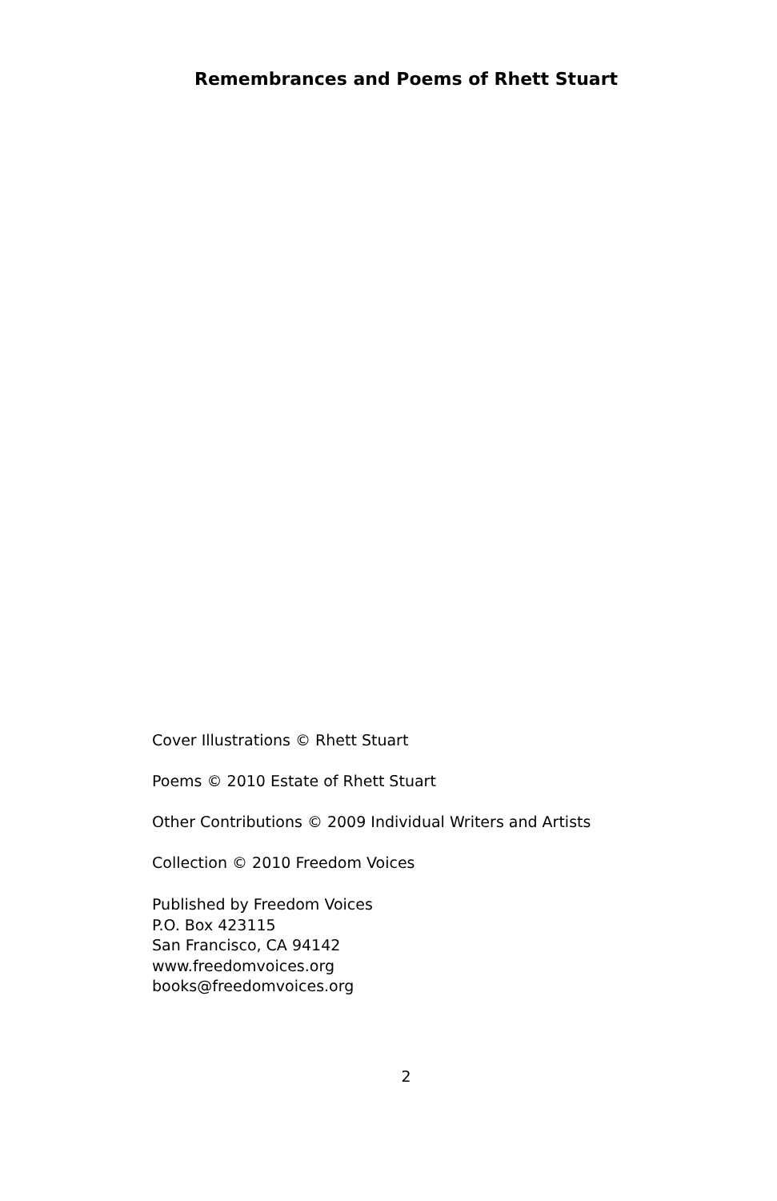Remembrances and Poems of Rhett Stuart
Cover Illustrations © Rhett Stuart
Poems © 2010 Estate of Rhett Stuart
Other Contributions © 2009 Individual Writers and Artists
Collection © 2010 Freedom Voices
Published by Freedom Voices
P.O. Box 423115
San Francisco, CA 94142
www.freedomvoices.org
books@freedomvoices.org
2